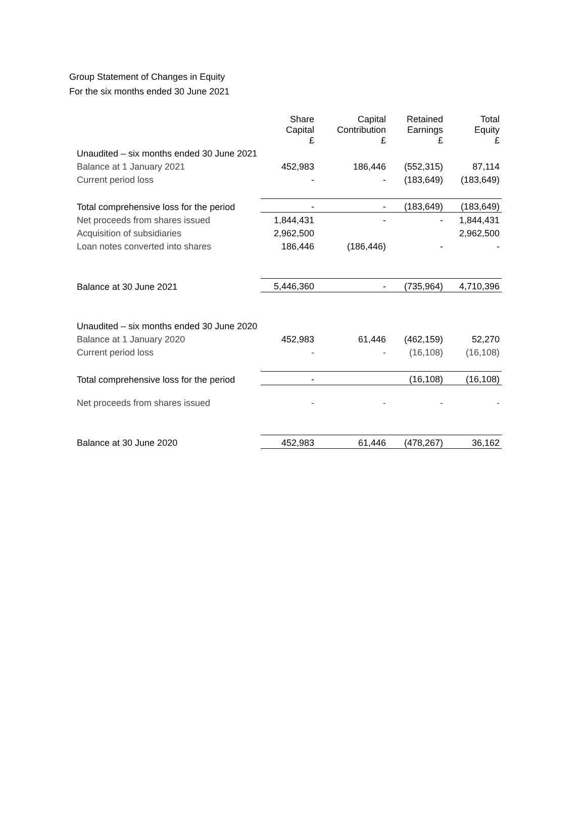Group Statement of Changes in Equity
For the six months ended 30 June 2021
| | Share Capital £ | Capital Contribution £ | Retained Earnings £ | Total Equity £ |
| --- | --- | --- | --- | --- |
| Unaudited – six months ended 30 June 2021 | | | | |
| Balance at 1 January 2021 | 452,983 | 186,446 | (552,315) | 87,114 |
| Current period loss | - | - | (183,649) | (183,649) |
| Total comprehensive loss for the period | - | - | (183,649) | (183,649) |
| Net proceeds from shares issued | 1,844,431 | - | - | 1,844,431 |
| Acquisition of subsidiaries | 2,962,500 | | | 2,962,500 |
| Loan notes converted into shares | 186,446 | (186,446) | - | - |
| Balance at 30 June 2021 | 5,446,360 | - | (735,964) | 4,710,396 |
| Unaudited – six months ended 30 June 2020 | | | | |
| Balance at 1 January 2020 | 452,983 | 61,446 | (462,159) | 52,270 |
| Current period loss | - | - | (16,108) | (16,108) |
| Total comprehensive loss for the period | - | | (16,108) | (16,108) |
| Net proceeds from shares issued | - | - | - | - |
| Balance at 30 June 2020 | 452,983 | 61,446 | (478,267) | 36,162 |